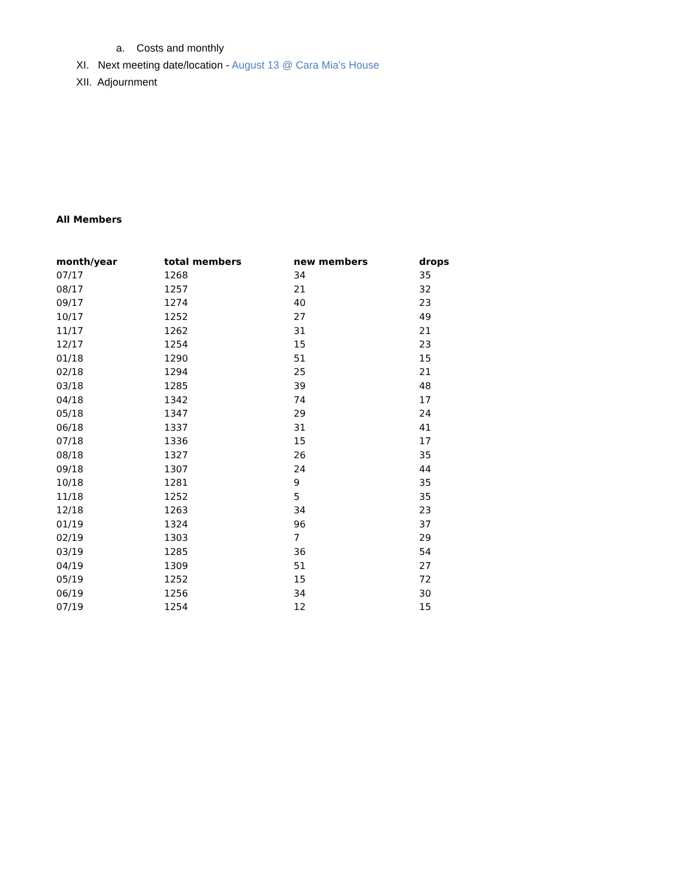a. Costs and monthly
XI. Next meeting date/location - August 13 @ Cara Mia's House
XII. Adjournment
All Members
| month/year | total members | new members | drops |
| --- | --- | --- | --- |
| 07/17 | 1268 | 34 | 35 |
| 08/17 | 1257 | 21 | 32 |
| 09/17 | 1274 | 40 | 23 |
| 10/17 | 1252 | 27 | 49 |
| 11/17 | 1262 | 31 | 21 |
| 12/17 | 1254 | 15 | 23 |
| 01/18 | 1290 | 51 | 15 |
| 02/18 | 1294 | 25 | 21 |
| 03/18 | 1285 | 39 | 48 |
| 04/18 | 1342 | 74 | 17 |
| 05/18 | 1347 | 29 | 24 |
| 06/18 | 1337 | 31 | 41 |
| 07/18 | 1336 | 15 | 17 |
| 08/18 | 1327 | 26 | 35 |
| 09/18 | 1307 | 24 | 44 |
| 10/18 | 1281 | 9 | 35 |
| 11/18 | 1252 | 5 | 35 |
| 12/18 | 1263 | 34 | 23 |
| 01/19 | 1324 | 96 | 37 |
| 02/19 | 1303 | 7 | 29 |
| 03/19 | 1285 | 36 | 54 |
| 04/19 | 1309 | 51 | 27 |
| 05/19 | 1252 | 15 | 72 |
| 06/19 | 1256 | 34 | 30 |
| 07/19 | 1254 | 12 | 15 |